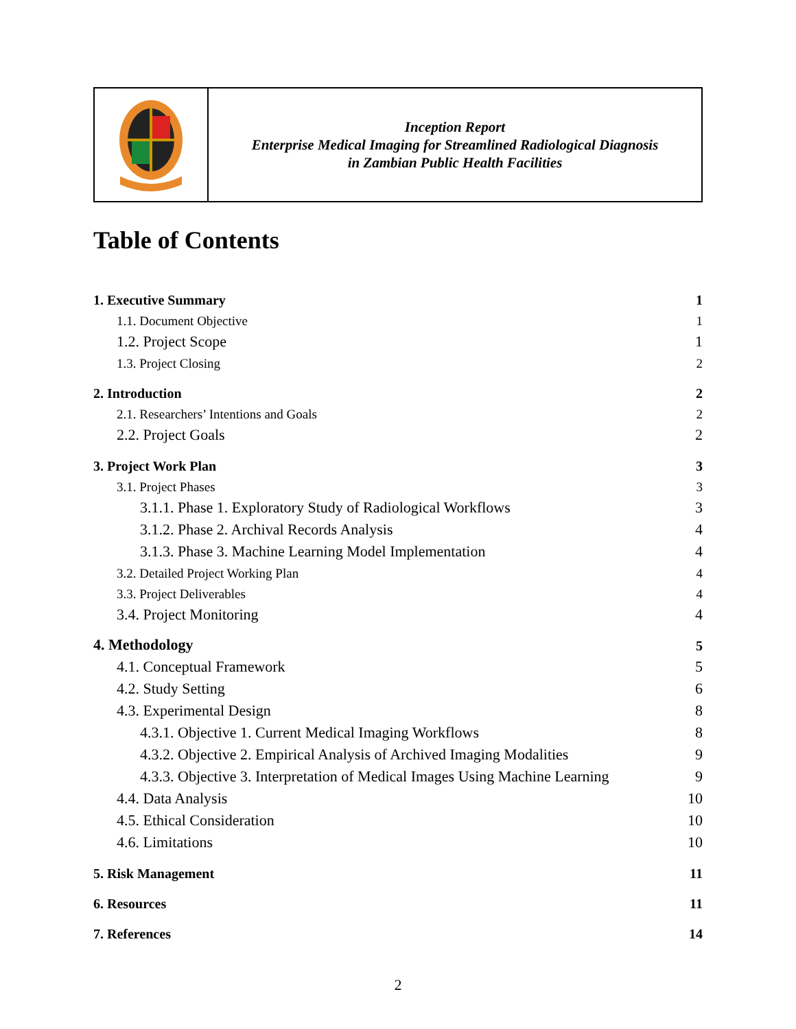| | Inception Report Enterprise Medical Imaging for Streamlined Radiological Diagnosis in Zambian Public Health Facilities |
Table of Contents
| 1. Executive Summary | 1 |
| 1.1. Document Objective | 1 |
| 1.2. Project Scope | 1 |
| 1.3. Project Closing | 2 |
| 2. Introduction | 2 |
| 2.1. Researchers’ Intentions and Goals | 2 |
| 2.2. Project Goals | 2 |
| 3. Project Work Plan | 3 |
| 3.1. Project Phases | 3 |
| 3.1.1. Phase 1. Exploratory Study of Radiological Workflows | 3 |
| 3.1.2. Phase 2. Archival Records Analysis | 4 |
| 3.1.3. Phase 3. Machine Learning Model Implementation | 4 |
| 3.2. Detailed Project Working Plan | 4 |
| 3.3. Project Deliverables | 4 |
| 3.4. Project Monitoring | 4 |
| 4. Methodology | 5 |
| 4.1. Conceptual Framework | 5 |
| 4.2. Study Setting | 6 |
| 4.3. Experimental Design | 8 |
| 4.3.1. Objective 1. Current Medical Imaging Workflows | 8 |
| 4.3.2. Objective 2. Empirical Analysis of Archived Imaging Modalities | 9 |
| 4.3.3. Objective 3. Interpretation of Medical Images Using Machine Learning | 9 |
| 4.4. Data Analysis | 10 |
| 4.5. Ethical Consideration | 10 |
| 4.6. Limitations | 10 |
| 5. Risk Management | 11 |
| 6. Resources | 11 |
| 7. References | 14 |
2